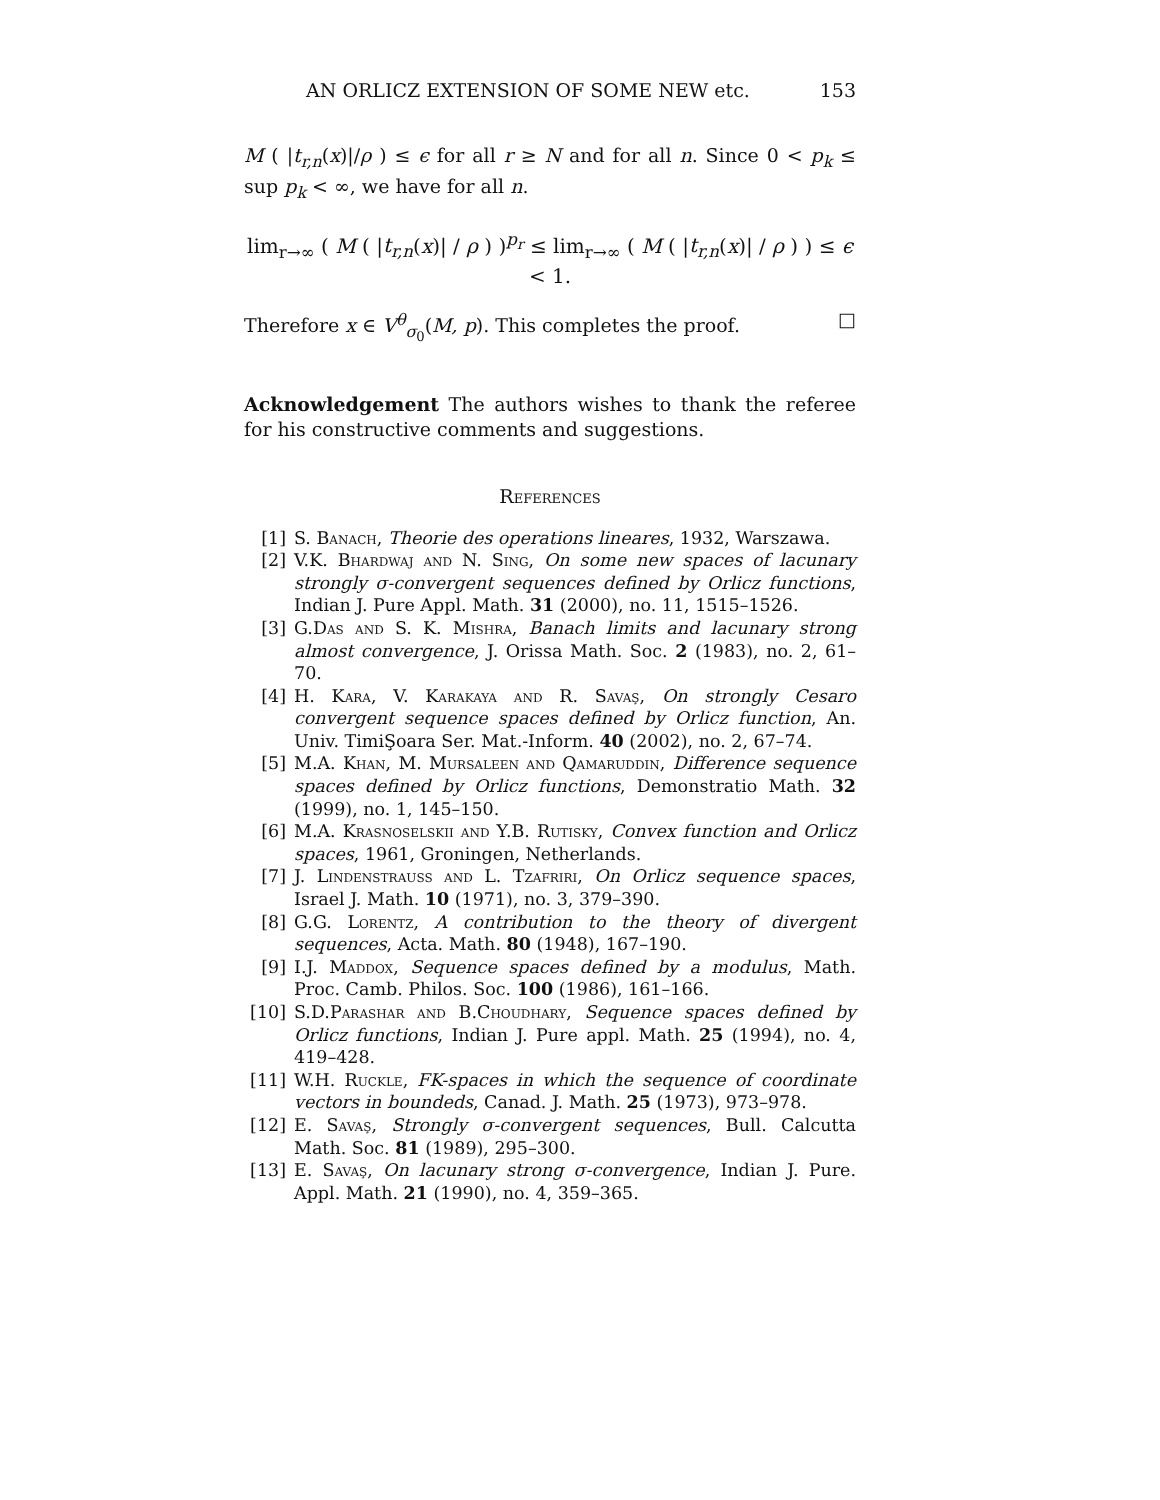AN ORLICZ EXTENSION OF SOME NEW etc. 153
M ( |t<sub>r,n</sub>(x)|/ρ ) ≤ ϵ for all r ≥ N and for all n. Since 0 < p<sub>k</sub> ≤ sup p<sub>k</sub> < ∞, we have for all n.
lim<sub>r→∞</sub> ( M ( |t<sub>r,n</sub>(x)| / ρ ) )<sup>p<sub>r</sub></sup> ≤ lim<sub>r→∞</sub> ( M ( |t<sub>r,n</sub>(x)| / ρ ) ) ≤ ϵ < 1.
Therefore x ∈ V<sup>θ</sup><sub>σ<sub>0</sub></sub>(M, p). This completes the proof. □
Acknowledgement The authors wishes to thank the referee for his constructive comments and suggestions.
References
[1] S. Banach, Theorie des operations lineares, 1932, Warszawa.
[2] V.K. Bhardwaj and N. Sing, On some new spaces of lacunary strongly σ-convergent sequences defined by Orlicz functions, Indian J. Pure Appl. Math. 31 (2000), no. 11, 1515–1526.
[3] G.Das and S. K. Mishra, Banach limits and lacunary strong almost convergence, J. Orissa Math. Soc. 2 (1983), no. 2, 61–70.
[4] H. Kara, V. Karakaya and R. Savaş, On strongly Cesaro convergent sequence spaces defined by Orlicz function, An. Univ. TimiŞoara Ser. Mat.-Inform. 40 (2002), no. 2, 67–74.
[5] M.A. Khan, M. Mursaleen and Qamaruddin, Difference sequence spaces defined by Orlicz functions, Demonstratio Math. 32 (1999), no. 1, 145–150.
[6] M.A. Krasnoselskii and Y.B. Rutisky, Convex function and Orlicz spaces, 1961, Groningen, Netherlands.
[7] J. Lindenstrauss and L. Tzafriri, On Orlicz sequence spaces, Israel J. Math. 10 (1971), no. 3, 379–390.
[8] G.G. Lorentz, A contribution to the theory of divergent sequences, Acta. Math. 80 (1948), 167–190.
[9] I.J. Maddox, Sequence spaces defined by a modulus, Math. Proc. Camb. Philos. Soc. 100 (1986), 161–166.
[10] S.D.Parashar and B.Choudhary, Sequence spaces defined by Orlicz functions, Indian J. Pure appl. Math. 25 (1994), no. 4, 419–428.
[11] W.H. Ruckle, FK-spaces in which the sequence of coordinate vectors in boundeds, Canad. J. Math. 25 (1973), 973–978.
[12] E. Savaş, Strongly σ-convergent sequences, Bull. Calcutta Math. Soc. 81 (1989), 295–300.
[13] E. Savaş, On lacunary strong σ-convergence, Indian J. Pure. Appl. Math. 21 (1990), no. 4, 359–365.